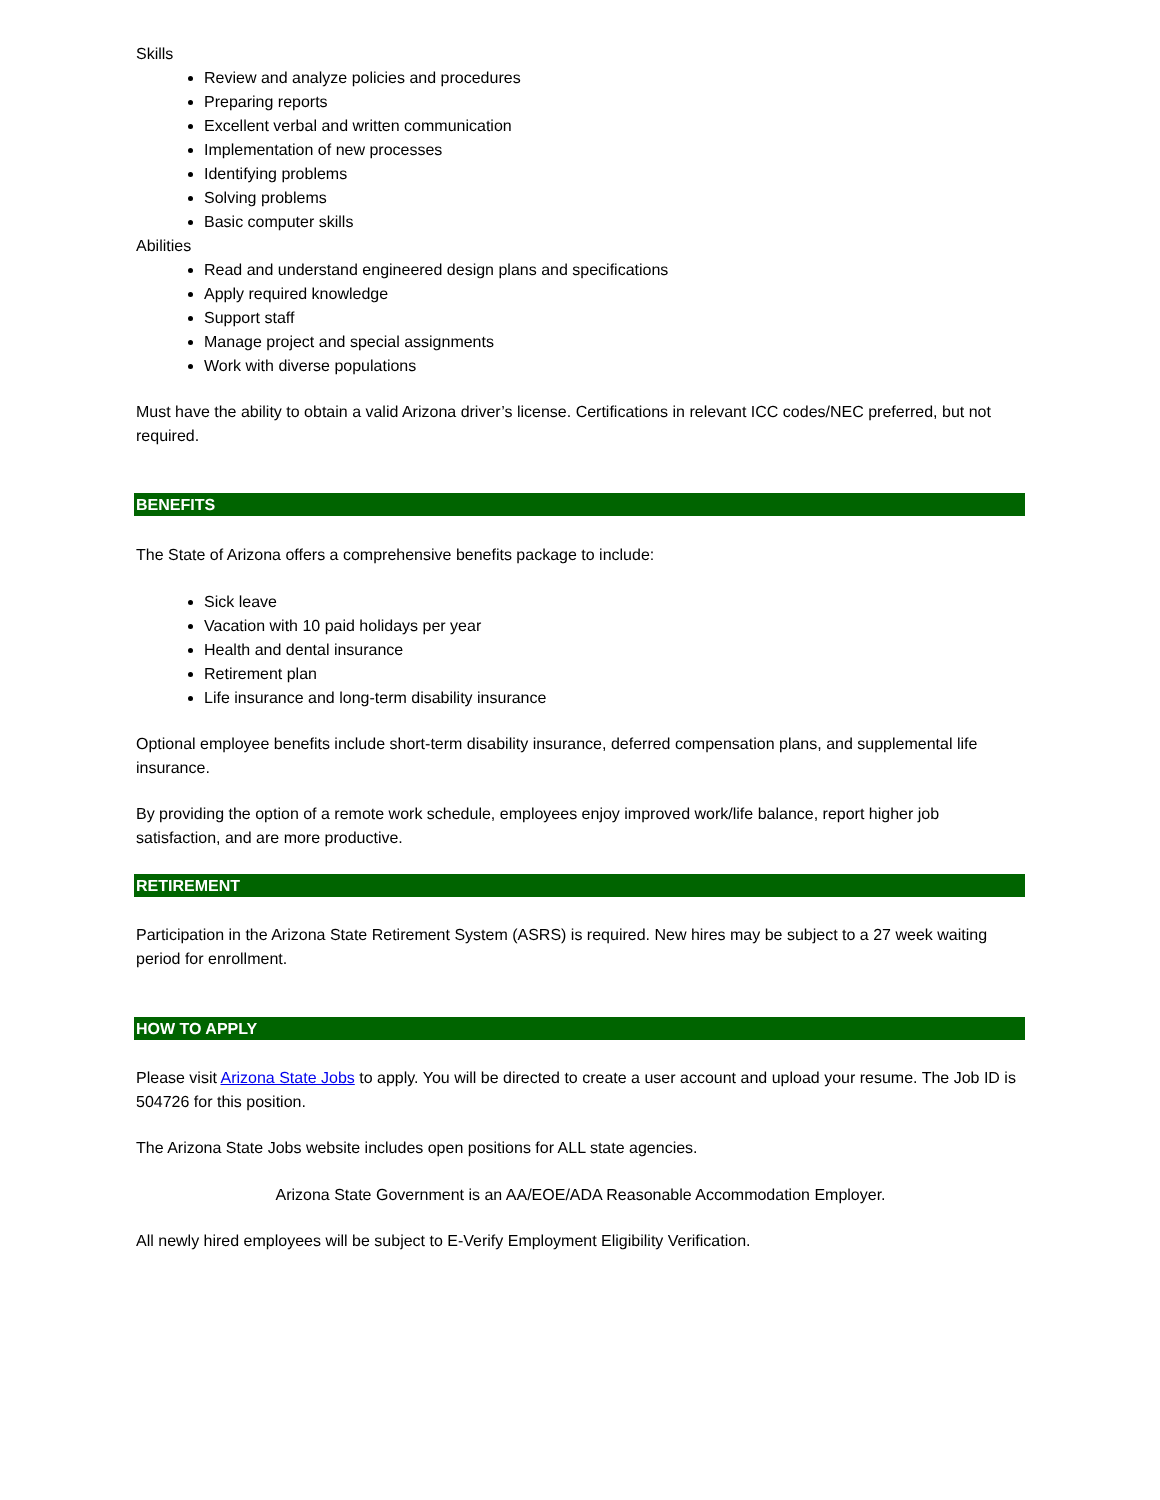Skills
Review and analyze policies and procedures
Preparing reports
Excellent verbal and written communication
Implementation of new processes
Identifying problems
Solving problems
Basic computer skills
Abilities
Read and understand engineered design plans and specifications
Apply required knowledge
Support staff
Manage project and special assignments
Work with diverse populations
Must have the ability to obtain a valid Arizona driver’s license. Certifications in relevant ICC codes/NEC preferred, but not required.
BENEFITS
The State of Arizona offers a comprehensive benefits package to include:
Sick leave
Vacation with 10 paid holidays per year
Health and dental insurance
Retirement plan
Life insurance and long-term disability insurance
Optional employee benefits include short-term disability insurance, deferred compensation plans, and supplemental life insurance.
By providing the option of a remote work schedule, employees enjoy improved work/life balance, report higher job satisfaction, and are more productive.
RETIREMENT
Participation in the Arizona State Retirement System (ASRS) is required. New hires may be subject to a 27 week waiting period for enrollment.
HOW TO APPLY
Please visit Arizona State Jobs to apply. You will be directed to create a user account and upload your resume. The Job ID is 504726 for this position.
The Arizona State Jobs website includes open positions for ALL state agencies.
Arizona State Government is an AA/EOE/ADA Reasonable Accommodation Employer.
All newly hired employees will be subject to E-Verify Employment Eligibility Verification.